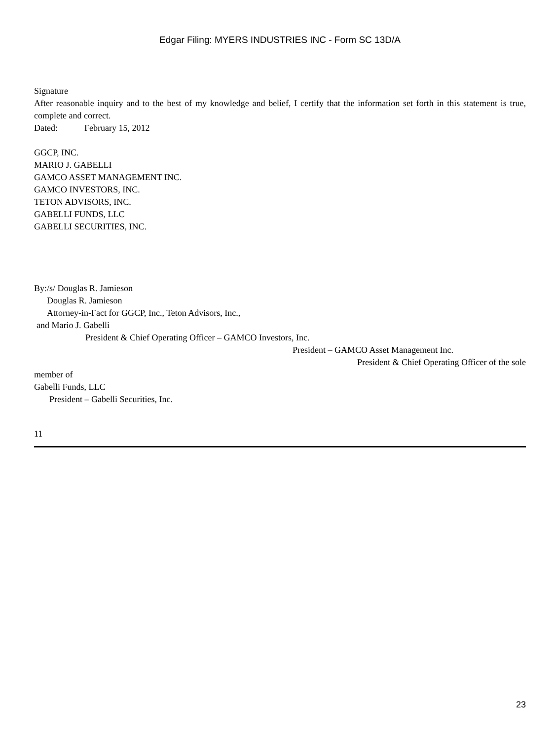Edgar Filing: MYERS INDUSTRIES INC - Form SC 13D/A
Signature
After reasonable inquiry and to the best of my knowledge and belief, I certify that the information set forth in this statement is true, complete and correct.
Dated: February 15, 2012
GGCP, INC.
MARIO J. GABELLI
GAMCO ASSET MANAGEMENT INC.
GAMCO INVESTORS, INC.
TETON ADVISORS, INC.
GABELLI FUNDS, LLC
GABELLI SECURITIES, INC.
By:/s/ Douglas R. Jamieson
Douglas R. Jamieson
Attorney-in-Fact for GGCP, Inc., Teton Advisors, Inc.,
and Mario J. Gabelli
President & Chief Operating Officer – GAMCO Investors, Inc.
President – GAMCO Asset Management Inc.
President & Chief Operating Officer of the sole
member of
Gabelli Funds, LLC
President – Gabelli Securities, Inc.
11
23